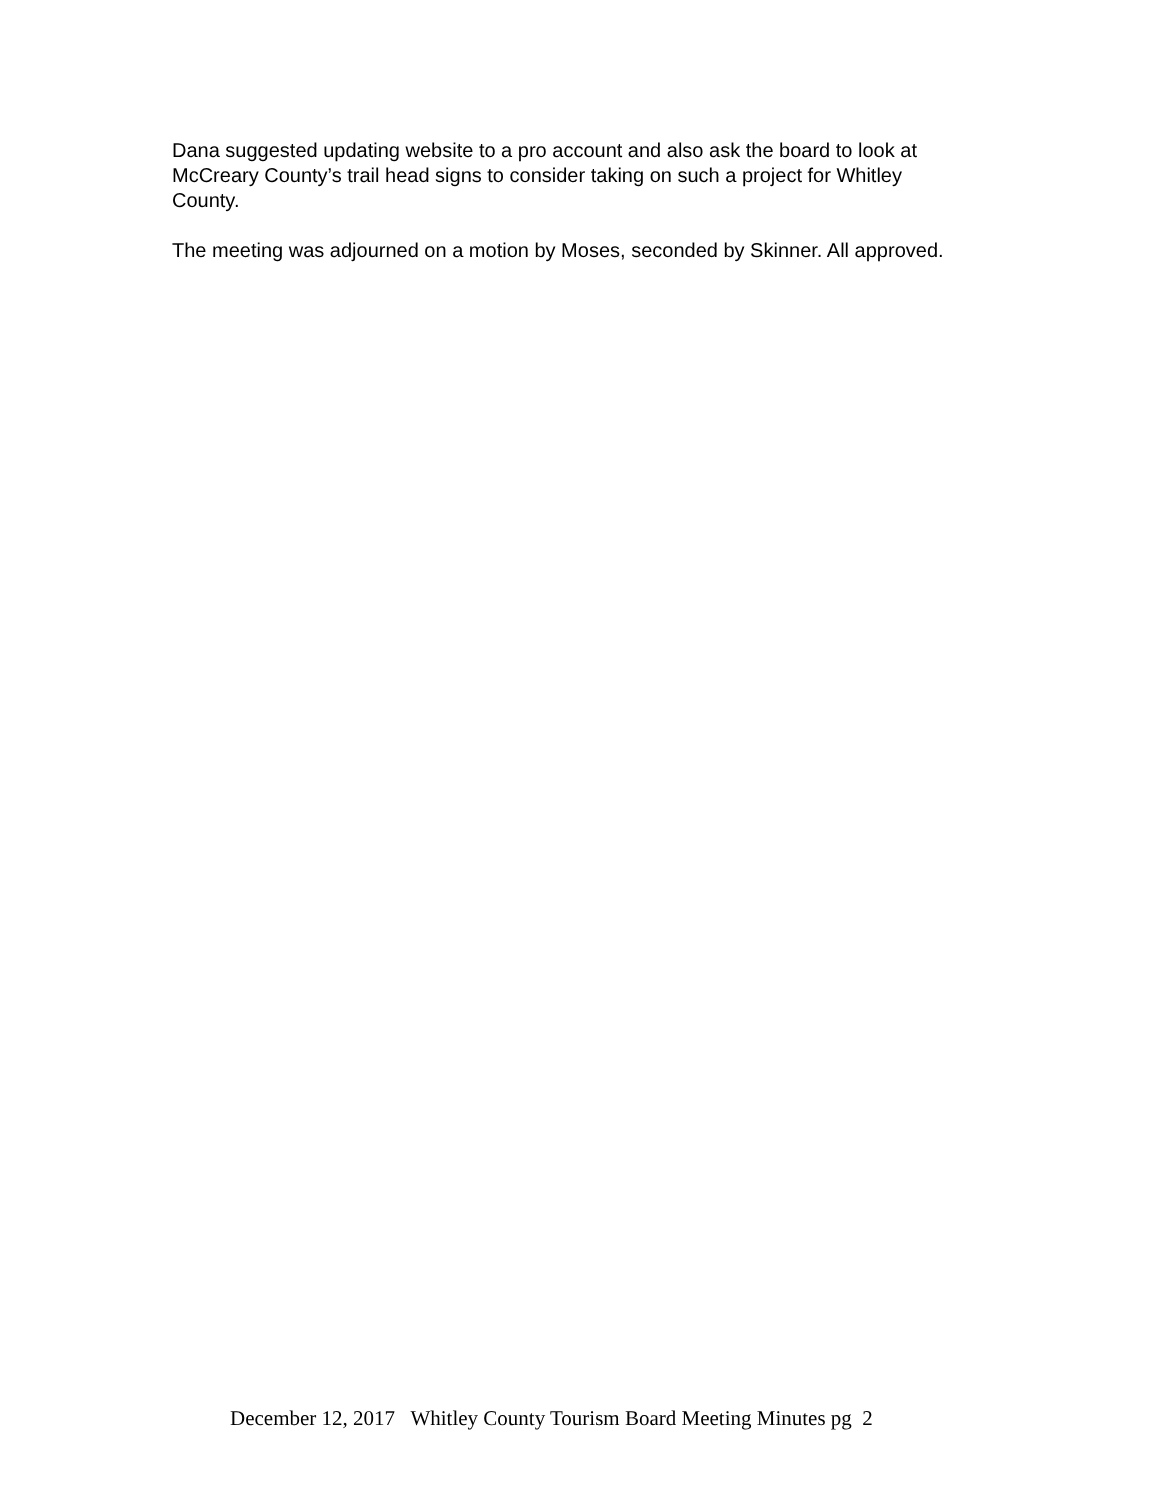Dana suggested updating website to a pro account and also ask the board to look at McCreary County’s trail head signs to consider taking on such a project for Whitley County.
The meeting was adjourned on a motion by Moses, seconded by Skinner. All approved.
December 12, 2017 Whitley County Tourism Board Meeting Minutes pg 2